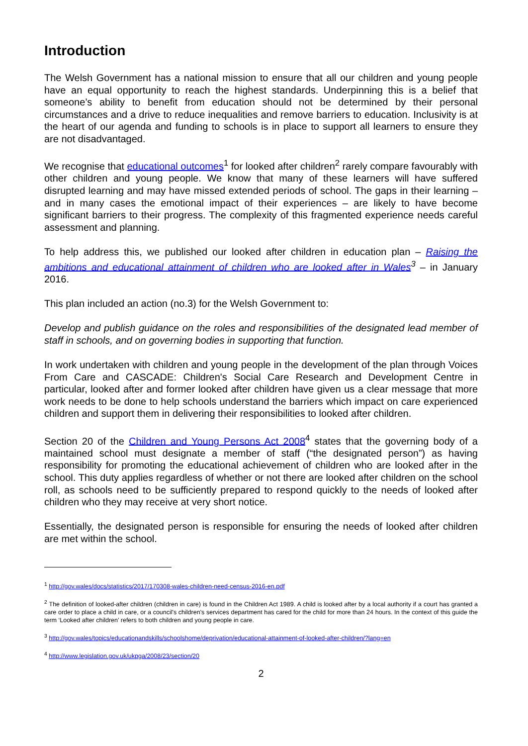Introduction
The Welsh Government has a national mission to ensure that all our children and young people have an equal opportunity to reach the highest standards. Underpinning this is a belief that someone’s ability to benefit from education should not be determined by their personal circumstances and a drive to reduce inequalities and remove barriers to education. Inclusivity is at the heart of our agenda and funding to schools is in place to support all learners to ensure they are not disadvantaged.
We recognise that educational outcomes<sup>1</sup> for looked after children<sup>2</sup> rarely compare favourably with other children and young people. We know that many of these learners will have suffered disrupted learning and may have missed extended periods of school. The gaps in their learning – and in many cases the emotional impact of their experiences – are likely to have become significant barriers to their progress. The complexity of this fragmented experience needs careful assessment and planning.
To help address this, we published our looked after children in education plan – Raising the ambitions and educational attainment of children who are looked after in Wales<sup>3</sup> – in January 2016.
This plan included an action (no.3) for the Welsh Government to:
Develop and publish guidance on the roles and responsibilities of the designated lead member of staff in schools, and on governing bodies in supporting that function.
In work undertaken with children and young people in the development of the plan through Voices From Care and CASCADE: Children's Social Care Research and Development Centre in particular, looked after and former looked after children have given us a clear message that more work needs to be done to help schools understand the barriers which impact on care experienced children and support them in delivering their responsibilities to looked after children.
Section 20 of the Children and Young Persons Act 2008<sup>4</sup> states that the governing body of a maintained school must designate a member of staff (“the designated person”) as having responsibility for promoting the educational achievement of children who are looked after in the school. This duty applies regardless of whether or not there are looked after children on the school roll, as schools need to be sufficiently prepared to respond quickly to the needs of looked after children who they may receive at very short notice.
Essentially, the designated person is responsible for ensuring the needs of looked after children are met within the school.
<sup>1</sup> http://gov.wales/docs/statistics/2017/170308-wales-children-need-census-2016-en.pdf
<sup>2</sup> The definition of looked-after children (children in care) is found in the Children Act 1989. A child is looked after by a local authority if a court has granted a care order to place a child in care, or a council's children's services department has cared for the child for more than 24 hours. In the context of this guide the term ‘Looked after children’ refers to both children and young people in care.
<sup>3</sup> http://gov.wales/topics/educationandskills/schoolshome/deprivation/educational-attainment-of-looked-after-children/?lang=en
<sup>4</sup> http://www.legislation.gov.uk/ukpga/2008/23/section/20
2